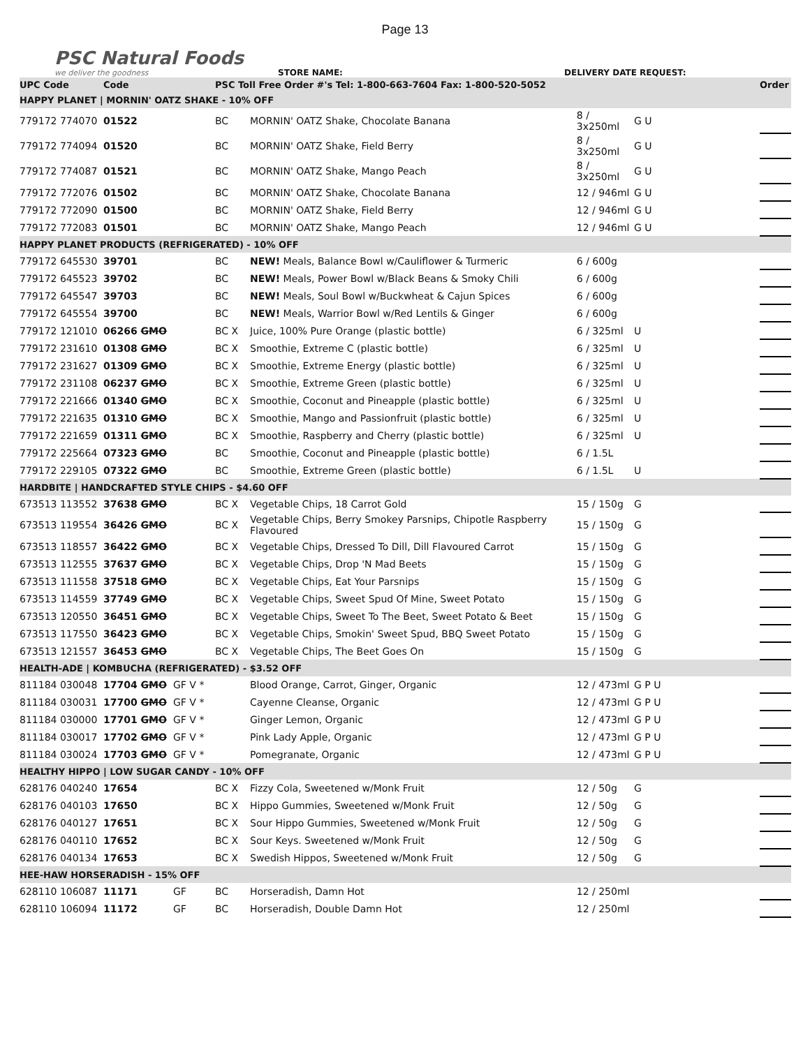Page 13
PSC Natural Foods
we deliver the goodness
STORE NAME: DELIVERY DATE REQUEST:
| UPC Code | Code | | PSC Toll Free Order #'s Tel: 1-800-663-7604 Fax: 1-800-520-5052 | | | | | Order |
| --- | --- | --- | --- | --- | --- | --- | --- | --- |
| HAPPY PLANET / MORNIN' OATZ SHAKE - 10% OFF | | | | | | | | |
| 779172 774070 | 01522 | | BC | MORNIN' OATZ Shake, Chocolate Banana | 8 / 3x250ml | G U | | |
| 779172 774094 | 01520 | | BC | MORNIN' OATZ Shake, Field Berry | 8 / 3x250ml | G U | | |
| 779172 774087 | 01521 | | BC | MORNIN' OATZ Shake, Mango Peach | 8 / 3x250ml | G U | | |
| 779172 772076 | 01502 | | BC | MORNIN' OATZ Shake, Chocolate Banana | 12 / 946ml | G U | | |
| 779172 772090 | 01500 | | BC | MORNIN' OATZ Shake, Field Berry | 12 / 946ml | G U | | |
| 779172 772083 | 01501 | | BC | MORNIN' OATZ Shake, Mango Peach | 12 / 946ml | G U | | |
| HAPPY PLANET PRODUCTS (REFRIGERATED) - 10% OFF | | | | | | | | |
| 779172 645530 | 39701 | | BC | NEW! Meals, Balance Bowl w/Cauliflower & Turmeric | 6 / 600g | | | |
| 779172 645523 | 39702 | | BC | NEW! Meals, Power Bowl w/Black Beans & Smoky Chili | 6 / 600g | | | |
| 779172 645547 | 39703 | | BC | NEW! Meals, Soul Bowl w/Buckwheat & Cajun Spices | 6 / 600g | | | |
| 779172 645554 | 39700 | | BC | NEW! Meals, Warrior Bowl w/Red Lentils & Ginger | 6 / 600g | | | |
| 779172 121010 | 06266 GMO | | BC X | Juice, 100% Pure Orange (plastic bottle) | 6 / 325ml | U | | |
| 779172 231610 | 01308 GMO | | BC X | Smoothie, Extreme C (plastic bottle) | 6 / 325ml | U | | |
| 779172 231627 | 01309 GMO | | BC X | Smoothie, Extreme Energy (plastic bottle) | 6 / 325ml | U | | |
| 779172 231108 | 06237 GMO | | BC X | Smoothie, Extreme Green (plastic bottle) | 6 / 325ml | U | | |
| 779172 221666 | 01340 GMO | | BC X | Smoothie, Coconut and Pineapple (plastic bottle) | 6 / 325ml | U | | |
| 779172 221635 | 01310 GMO | | BC X | Smoothie, Mango and Passionfruit (plastic bottle) | 6 / 325ml | U | | |
| 779172 221659 | 01311 GMO | | BC X | Smoothie, Raspberry and Cherry (plastic bottle) | 6 / 325ml | U | | |
| 779172 225664 | 07323 GMO | | BC | Smoothie, Coconut and Pineapple (plastic bottle) | 6 / 1.5L | | | |
| 779172 229105 | 07322 GMO | | BC | Smoothie, Extreme Green (plastic bottle) | 6 / 1.5L | U | | |
| HARDBITE / HANDCRAFTED STYLE CHIPS - $4.60 OFF | | | | | | | | |
| 673513 113552 | 37638 GMO | | BC X | Vegetable Chips, 18 Carrot Gold | 15 / 150g | G | | |
| 673513 119554 | 36426 GMO | | BC X | Vegetable Chips, Berry Smokey Parsnips, Chipotle Raspberry Flavoured | 15 / 150g | G | | |
| 673513 118557 | 36422 GMO | | BC X | Vegetable Chips, Dressed To Dill, Dill Flavoured Carrot | 15 / 150g | G | | |
| 673513 112555 | 37637 GMO | | BC X | Vegetable Chips, Drop 'N Mad Beets | 15 / 150g | G | | |
| 673513 111558 | 37518 GMO | | BC X | Vegetable Chips, Eat Your Parsnips | 15 / 150g | G | | |
| 673513 114559 | 37749 GMO | | BC X | Vegetable Chips, Sweet Spud Of Mine, Sweet Potato | 15 / 150g | G | | |
| 673513 120550 | 36451 GMO | | BC X | Vegetable Chips, Sweet To The Beet, Sweet Potato & Beet | 15 / 150g | G | | |
| 673513 117550 | 36423 GMO | | BC X | Vegetable Chips, Smokin' Sweet Spud, BBQ Sweet Potato | 15 / 150g | G | | |
| 673513 121557 | 36453 GMO | | BC X | Vegetable Chips, The Beet Goes On | 15 / 150g | G | | |
| HEALTH-ADE / KOMBUCHA (REFRIGERATED) - $3.52 OFF | | | | | | | | |
| 811184 030048 | 17704 GMO | GF V * | | Blood Orange, Carrot, Ginger, Organic | 12 / 473ml | G P U | | |
| 811184 030031 | 17700 GMO | GF V * | | Cayenne Cleanse, Organic | 12 / 473ml | G P U | | |
| 811184 030000 | 17701 GMO | GF V * | | Ginger Lemon, Organic | 12 / 473ml | G P U | | |
| 811184 030017 | 17702 GMO | GF V * | | Pink Lady Apple, Organic | 12 / 473ml | G P U | | |
| 811184 030024 | 17703 GMO | GF V * | | Pomegranate, Organic | 12 / 473ml | G P U | | |
| HEALTHY HIPPO / LOW SUGAR CANDY - 10% OFF | | | | | | | | |
| 628176 040240 | 17654 | | BC X | Fizzy Cola, Sweetened w/Monk Fruit | 12 / 50g | G | | |
| 628176 040103 | 17650 | | BC X | Hippo Gummies, Sweetened w/Monk Fruit | 12 / 50g | G | | |
| 628176 040127 | 17651 | | BC X | Sour Hippo Gummies, Sweetened w/Monk Fruit | 12 / 50g | G | | |
| 628176 040110 | 17652 | | BC X | Sour Keys. Sweetened w/Monk Fruit | 12 / 50g | G | | |
| 628176 040134 | 17653 | | BC X | Swedish Hippos, Sweetened w/Monk Fruit | 12 / 50g | G | | |
| HEE-HAW HORSERADISH - 15% OFF | | | | | | | | |
| 628110 106087 | 11171 | GF | BC | Horseradish, Damn Hot | 12 / 250ml | | | |
| 628110 106094 | 11172 | GF | BC | Horseradish, Double Damn Hot | 12 / 250ml | | | |